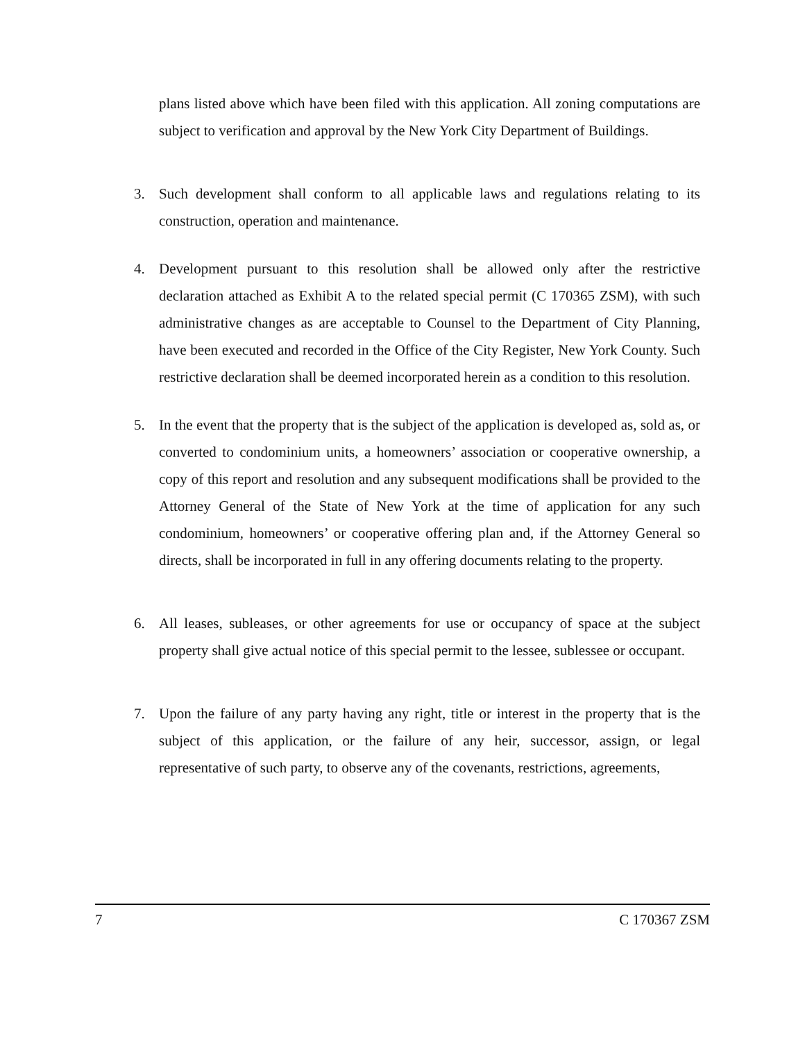plans listed above which have been filed with this application. All zoning computations are subject to verification and approval by the New York City Department of Buildings.
3. Such development shall conform to all applicable laws and regulations relating to its construction, operation and maintenance.
4. Development pursuant to this resolution shall be allowed only after the restrictive declaration attached as Exhibit A to the related special permit (C 170365 ZSM), with such administrative changes as are acceptable to Counsel to the Department of City Planning, have been executed and recorded in the Office of the City Register, New York County. Such restrictive declaration shall be deemed incorporated herein as a condition to this resolution.
5. In the event that the property that is the subject of the application is developed as, sold as, or converted to condominium units, a homeowners’ association or cooperative ownership, a copy of this report and resolution and any subsequent modifications shall be provided to the Attorney General of the State of New York at the time of application for any such condominium, homeowners’ or cooperative offering plan and, if the Attorney General so directs, shall be incorporated in full in any offering documents relating to the property.
6. All leases, subleases, or other agreements for use or occupancy of space at the subject property shall give actual notice of this special permit to the lessee, sublessee or occupant.
7. Upon the failure of any party having any right, title or interest in the property that is the subject of this application, or the failure of any heir, successor, assign, or legal representative of such party, to observe any of the covenants, restrictions, agreements,
7 C 170367 ZSM